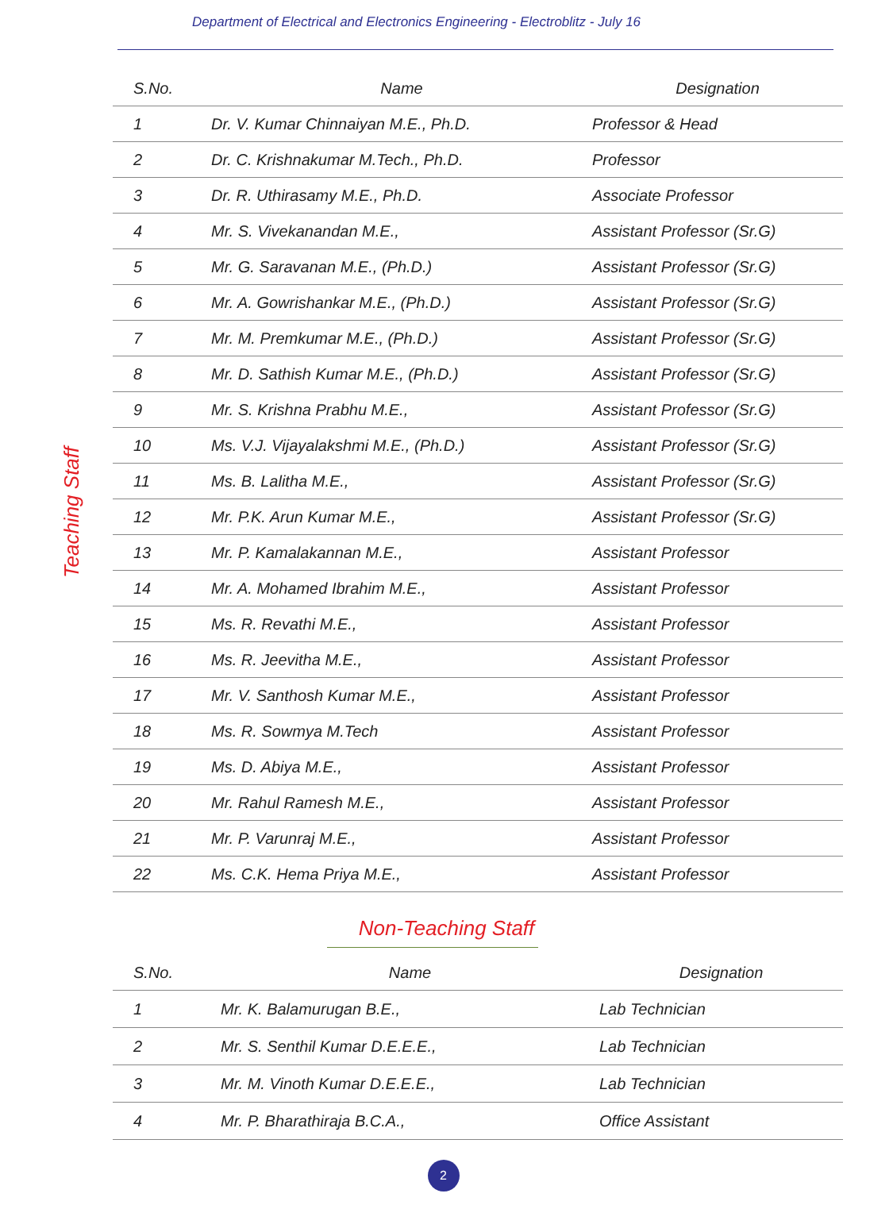Department of Electrical and Electronics Engineering - Electroblitz - July 16
Teaching Staff
| S.No. | Name | Designation |
| --- | --- | --- |
| 1 | Dr. V. Kumar Chinnaiyan M.E., Ph.D. | Professor & Head |
| 2 | Dr. C. Krishnakumar M.Tech., Ph.D. | Professor |
| 3 | Dr. R. Uthirasamy M.E., Ph.D. | Associate Professor |
| 4 | Mr. S. Vivekanandan M.E., | Assistant Professor (Sr.G) |
| 5 | Mr. G. Saravanan M.E., (Ph.D.) | Assistant Professor (Sr.G) |
| 6 | Mr. A. Gowrishankar M.E., (Ph.D.) | Assistant Professor (Sr.G) |
| 7 | Mr. M. Premkumar M.E., (Ph.D.) | Assistant Professor (Sr.G) |
| 8 | Mr. D. Sathish Kumar M.E., (Ph.D.) | Assistant Professor (Sr.G) |
| 9 | Mr. S. Krishna Prabhu M.E., | Assistant Professor (Sr.G) |
| 10 | Ms. V.J. Vijayalakshmi M.E., (Ph.D.) | Assistant Professor (Sr.G) |
| 11 | Ms. B. Lalitha M.E., | Assistant Professor (Sr.G) |
| 12 | Mr. P.K. Arun Kumar M.E., | Assistant Professor (Sr.G) |
| 13 | Mr. P. Kamalakannan M.E., | Assistant Professor |
| 14 | Mr. A. Mohamed Ibrahim M.E., | Assistant Professor |
| 15 | Ms. R. Revathi M.E., | Assistant Professor |
| 16 | Ms. R. Jeevitha M.E., | Assistant Professor |
| 17 | Mr. V. Santhosh Kumar M.E., | Assistant Professor |
| 18 | Ms. R. Sowmya M.Tech | Assistant Professor |
| 19 | Ms. D. Abiya M.E., | Assistant Professor |
| 20 | Mr. Rahul Ramesh M.E., | Assistant Professor |
| 21 | Mr. P. Varunraj M.E., | Assistant Professor |
| 22 | Ms. C.K. Hema Priya M.E., | Assistant Professor |
Non-Teaching Staff
| S.No. | Name | Designation |
| --- | --- | --- |
| 1 | Mr. K. Balamurugan B.E., | Lab Technician |
| 2 | Mr. S. Senthil Kumar D.E.E.E., | Lab Technician |
| 3 | Mr. M. Vinoth Kumar D.E.E.E., | Lab Technician |
| 4 | Mr. P. Bharathiraja B.C.A., | Office Assistant |
2